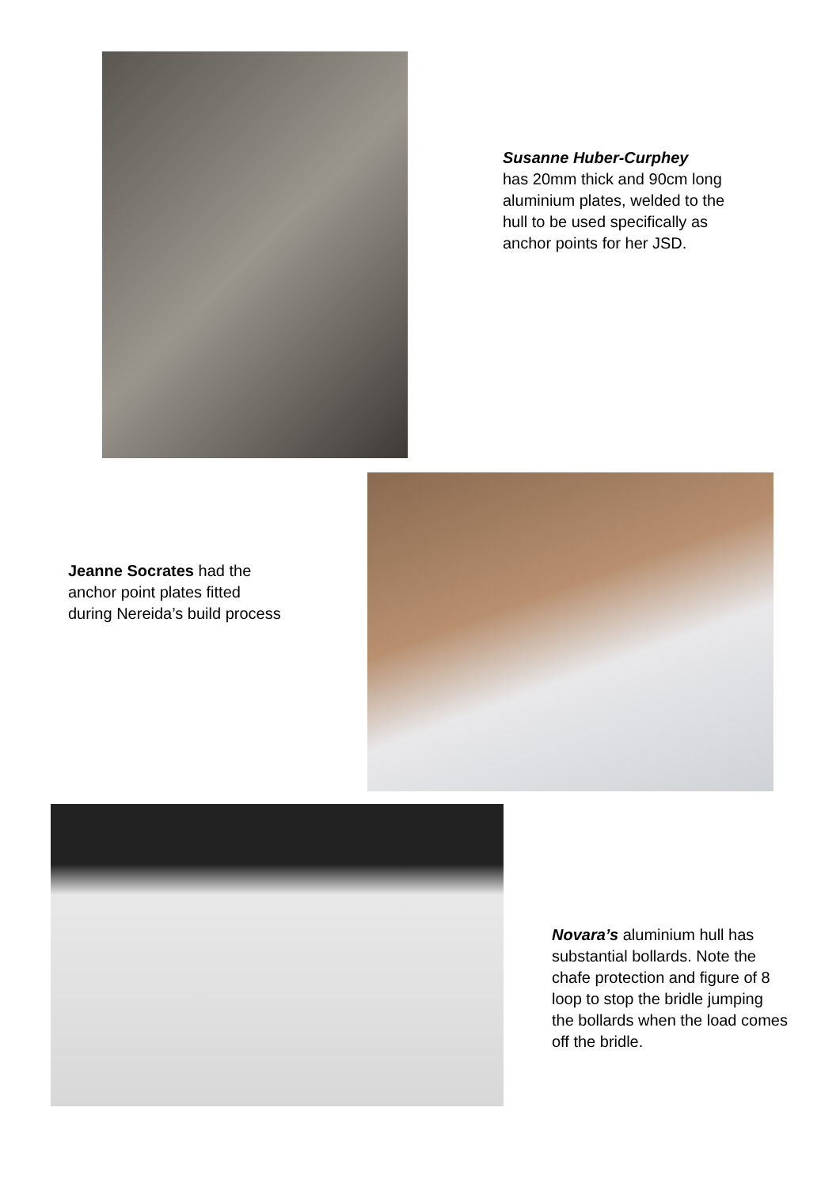Susanne Huber-Curphey
has 20mm thick and 90cm long aluminium plates, welded to the hull to be used specifically as anchor points for her JSD.
Jeanne Socrates had the anchor point plates fitted during Nereida’s build process
Novara’s aluminium hull has substantial bollards. Note the chafe protection and figure of 8 loop to stop the bridle jumping the bollards when the load comes off the bridle.